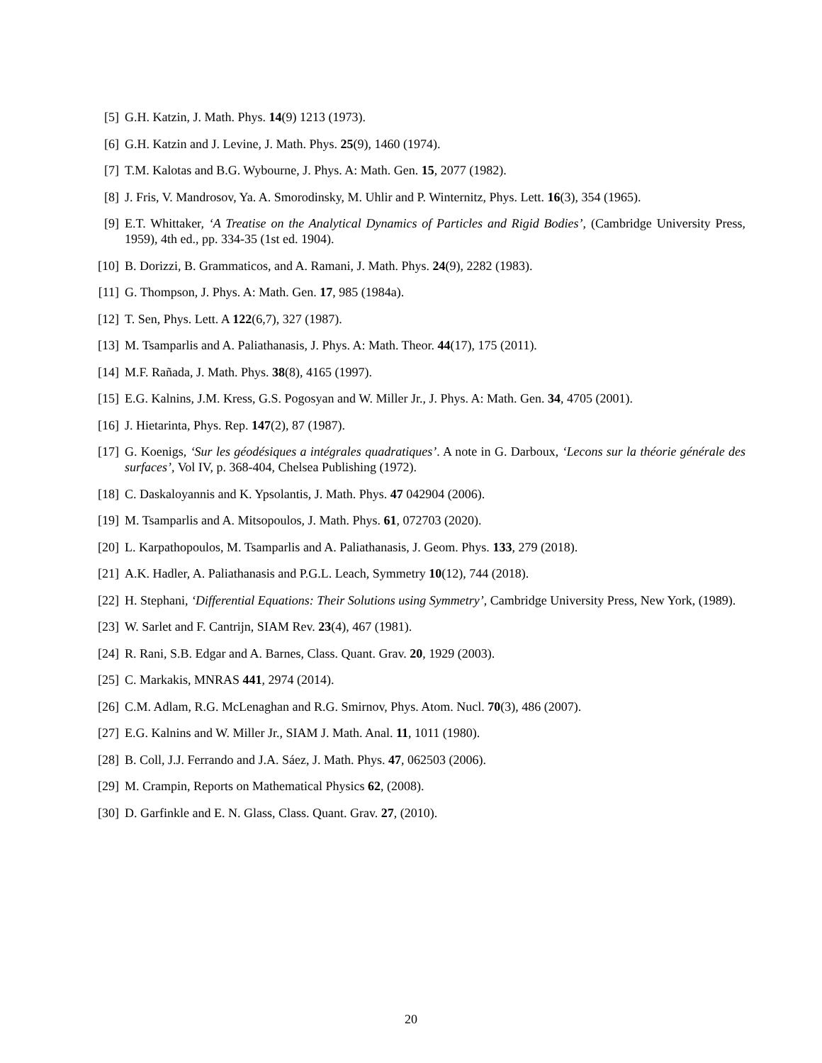[5] G.H. Katzin, J. Math. Phys. 14(9) 1213 (1973).
[6] G.H. Katzin and J. Levine, J. Math. Phys. 25(9), 1460 (1974).
[7] T.M. Kalotas and B.G. Wybourne, J. Phys. A: Math. Gen. 15, 2077 (1982).
[8] J. Fris, V. Mandrosov, Ya. A. Smorodinsky, M. Uhlir and P. Winternitz, Phys. Lett. 16(3), 354 (1965).
[9] E.T. Whittaker, ‘A Treatise on the Analytical Dynamics of Particles and Rigid Bodies’, (Cambridge University Press, 1959), 4th ed., pp. 334-35 (1st ed. 1904).
[10]
B. Dorizzi, B. Grammaticos, and A. Ramani, J. Math. Phys. 24(9), 2282 (1983).
[11]
G. Thompson, J. Phys. A: Math. Gen. 17, 985 (1984a).
[12]
T. Sen, Phys. Lett. A 122(6,7), 327 (1987).
[13]
M. Tsamparlis and A. Paliathanasis, J. Phys. A: Math. Theor. 44(17), 175 (2011).
[14]
M.F. Rañada, J. Math. Phys. 38(8), 4165 (1997).
[15]
E.G. Kalnins, J.M. Kress, G.S. Pogosyan and W. Miller Jr., J. Phys. A: Math. Gen. 34, 4705 (2001).
[16]
J. Hietarinta, Phys. Rep. 147(2), 87 (1987).
[17]
G. Koenigs, ‘Sur les géodésiques a intégrales quadratiques’. A note in G. Darboux, ‘Lecons sur la théorie générale des surfaces’, Vol IV, p. 368-404, Chelsea Publishing (1972).
[18]
C. Daskaloyannis and K. Ypsolantis, J. Math. Phys. 47 042904 (2006).
[19]
M. Tsamparlis and A. Mitsopoulos, J. Math. Phys. 61, 072703 (2020).
[20]
L. Karpathopoulos, M. Tsamparlis and A. Paliathanasis, J. Geom. Phys. 133, 279 (2018).
[21]
A.K. Hadler, A. Paliathanasis and P.G.L. Leach, Symmetry 10(12), 744 (2018).
[22]
H. Stephani, ‘Differential Equations: Their Solutions using Symmetry’, Cambridge University Press, New York, (1989).
[23]
W. Sarlet and F. Cantrijn, SIAM Rev. 23(4), 467 (1981).
[24]
R. Rani, S.B. Edgar and A. Barnes, Class. Quant. Grav. 20, 1929 (2003).
[25]
C. Markakis, MNRAS 441, 2974 (2014).
[26]
C.M. Adlam, R.G. McLenaghan and R.G. Smirnov, Phys. Atom. Nucl. 70(3), 486 (2007).
[27]
E.G. Kalnins and W. Miller Jr., SIAM J. Math. Anal. 11, 1011 (1980).
[28]
B. Coll, J.J. Ferrando and J.A. Sáez, J. Math. Phys. 47, 062503 (2006).
[29]
M. Crampin, Reports on Mathematical Physics 62, (2008).
[30]
D. Garfinkle and E. N. Glass, Class. Quant. Grav. 27, (2010).
20